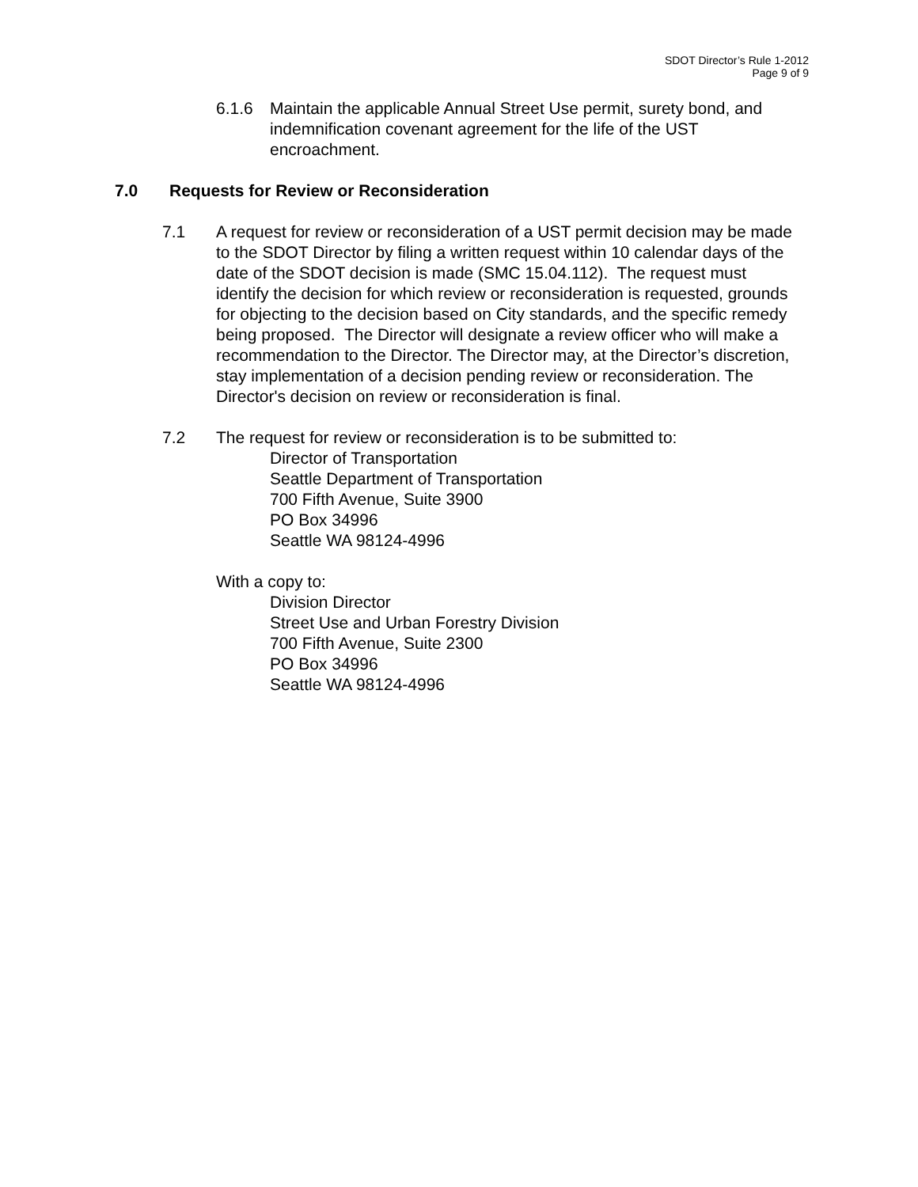SDOT Director’s Rule 1-2012
Page 9 of 9
6.1.6 Maintain the applicable Annual Street Use permit, surety bond, and indemnification covenant agreement for the life of the UST encroachment.
7.0 Requests for Review or Reconsideration
7.1 A request for review or reconsideration of a UST permit decision may be made to the SDOT Director by filing a written request within 10 calendar days of the date of the SDOT decision is made (SMC 15.04.112). The request must identify the decision for which review or reconsideration is requested, grounds for objecting to the decision based on City standards, and the specific remedy being proposed. The Director will designate a review officer who will make a recommendation to the Director. The Director may, at the Director’s discretion, stay implementation of a decision pending review or reconsideration. The Director's decision on review or reconsideration is final.
7.2 The request for review or reconsideration is to be submitted to:
Director of Transportation
Seattle Department of Transportation
700 Fifth Avenue, Suite 3900
PO Box 34996
Seattle WA 98124-4996
With a copy to:
Division Director
Street Use and Urban Forestry Division
700 Fifth Avenue, Suite 2300
PO Box 34996
Seattle WA 98124-4996